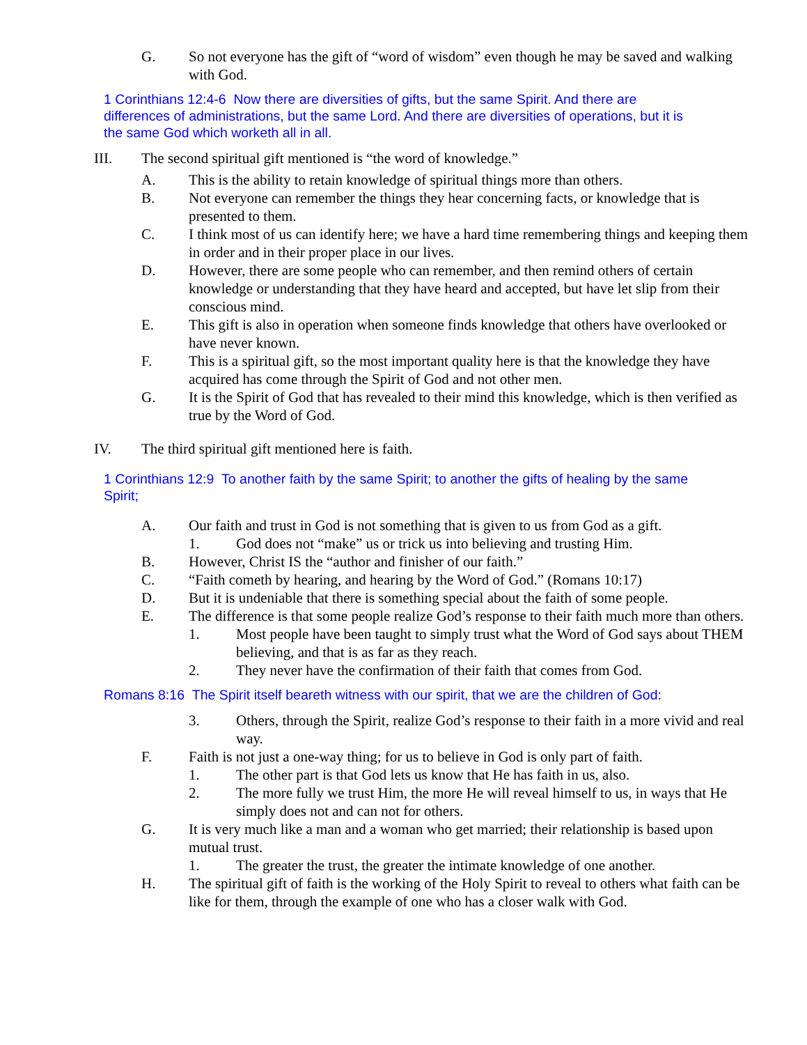G. So not everyone has the gift of “word of wisdom” even though he may be saved and walking with God.
1 Corinthians 12:4-6 Now there are diversities of gifts, but the same Spirit. And there are differences of administrations, but the same Lord. And there are diversities of operations, but it is the same God which worketh all in all.
III. The second spiritual gift mentioned is “the word of knowledge.”
A. This is the ability to retain knowledge of spiritual things more than others.
B. Not everyone can remember the things they hear concerning facts, or knowledge that is presented to them.
C. I think most of us can identify here; we have a hard time remembering things and keeping them in order and in their proper place in our lives.
D. However, there are some people who can remember, and then remind others of certain knowledge or understanding that they have heard and accepted, but have let slip from their conscious mind.
E. This gift is also in operation when someone finds knowledge that others have overlooked or have never known.
F. This is a spiritual gift, so the most important quality here is that the knowledge they have acquired has come through the Spirit of God and not other men.
G. It is the Spirit of God that has revealed to their mind this knowledge, which is then verified as true by the Word of God.
IV. The third spiritual gift mentioned here is faith.
1 Corinthians 12:9 To another faith by the same Spirit; to another the gifts of healing by the same Spirit;
A. Our faith and trust in God is not something that is given to us from God as a gift.
1. God does not “make” us or trick us into believing and trusting Him.
B. However, Christ IS the “author and finisher of our faith.”
C. “Faith cometh by hearing, and hearing by the Word of God.” (Romans 10:17)
D. But it is undeniable that there is something special about the faith of some people.
E. The difference is that some people realize God’s response to their faith much more than others.
1. Most people have been taught to simply trust what the Word of God says about THEM believing, and that is as far as they reach.
2. They never have the confirmation of their faith that comes from God.
Romans 8:16 The Spirit itself beareth witness with our spirit, that we are the children of God:
3. Others, through the Spirit, realize God’s response to their faith in a more vivid and real way.
F. Faith is not just a one-way thing; for us to believe in God is only part of faith.
1. The other part is that God lets us know that He has faith in us, also.
2. The more fully we trust Him, the more He will reveal himself to us, in ways that He simply does not and can not for others.
G. It is very much like a man and a woman who get married; their relationship is based upon mutual trust.
1. The greater the trust, the greater the intimate knowledge of one another.
H. The spiritual gift of faith is the working of the Holy Spirit to reveal to others what faith can be like for them, through the example of one who has a closer walk with God.